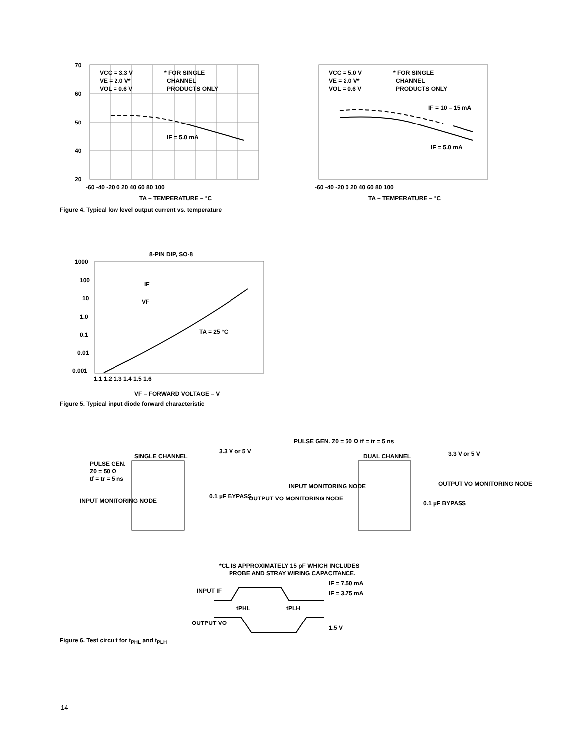VCC = 3.3 V
VE = 2.0 V*
VOL = 0.6 V
* FOR SINGLE
CHANNEL
PRODUCTS ONLY
IF = 5.0 mA
70
60
50
40
20
-60 -40 -20 0 20 40 60 80 100
TA – TEMPERATURE – °C
VCC = 5.0 V
VE = 2.0 V*
VOL = 0.6 V
* FOR SINGLE
CHANNEL
PRODUCTS ONLY
IF = 10 – 15 mA
IF = 5.0 mA
-60 -40 -20 0 20 40 60 80 100
TA – TEMPERATURE – °C
Figure 4. Typical low level output current vs. temperature
8-PIN DIP, SO-8
TA = 25 °C
IF
VF
1000
100
10
1.0
0.1
0.01
0.001
1.1 1.2 1.3 1.4 1.5 1.6
VF – FORWARD VOLTAGE – V
Figure 5. Typical input diode forward characteristic
PULSE GEN.
Z0 = 50 Ω
tf = tr = 5 ns
SINGLE CHANNEL
3.3 V or 5 V
INPUT MONITORING NODE
0.1 µF BYPASS
OUTPUT VO MONITORING NODE
PULSE GEN. Z0 = 50 Ω tf = tr = 5 ns
DUAL CHANNEL
3.3 V or 5 V
INPUT MONITORING NODE
OUTPUT VO MONITORING NODE
0.1 µF BYPASS
*CL IS APPROXIMATELY 15 pF WHICH INCLUDES
PROBE AND STRAY WIRING CAPACITANCE.
INPUT IF
IF = 7.50 mA
IF = 3.75 mA
tPHL
tPLH
OUTPUT VO
1.5 V
Figure 6. Test circuit for t<sub>PHL</sub> and t<sub>PLH</sub>
14